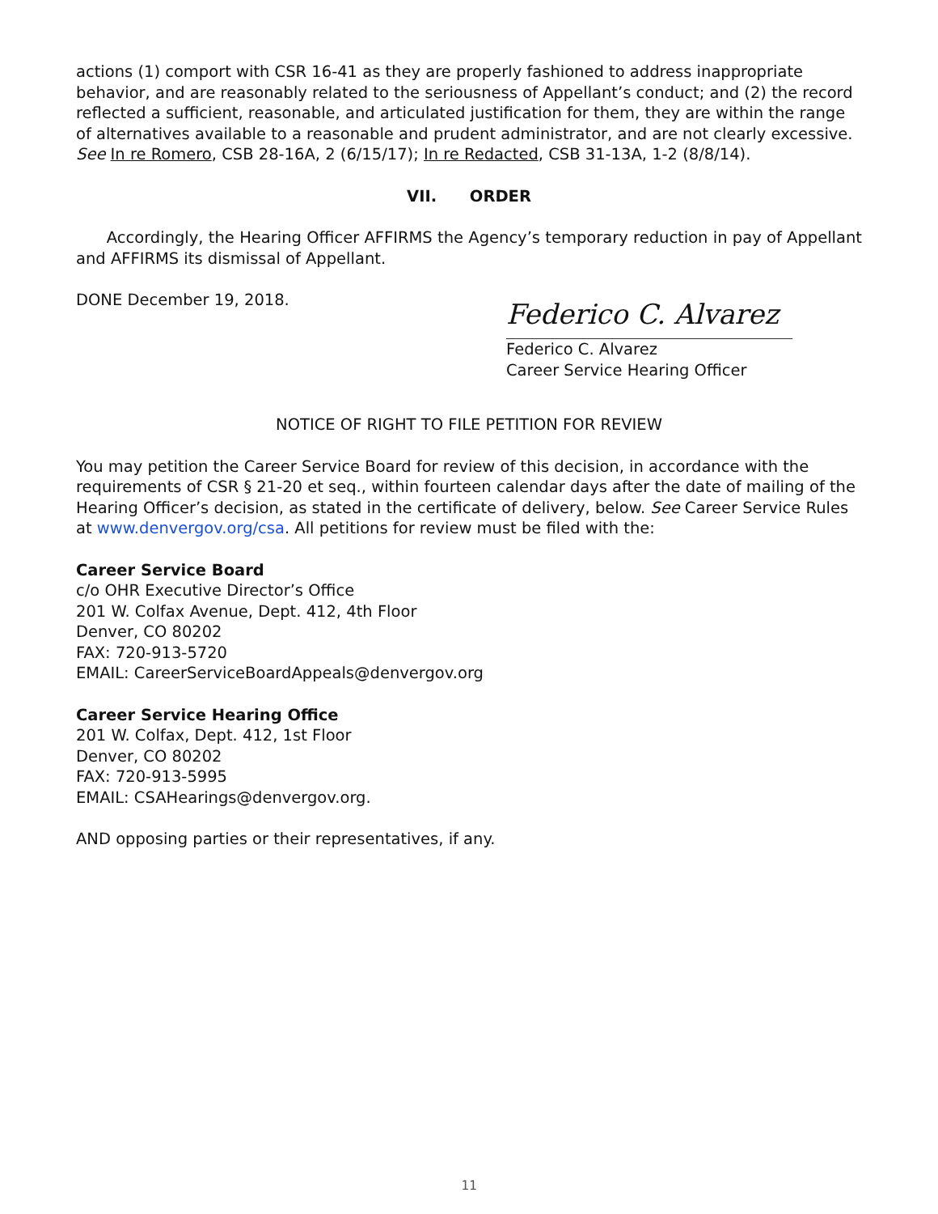actions (1) comport with CSR 16-41 as they are properly fashioned to address inappropriate behavior, and are reasonably related to the seriousness of Appellant’s conduct; and (2) the record reflected a sufficient, reasonable, and articulated justification for them, they are within the range of alternatives available to a reasonable and prudent administrator, and are not clearly excessive. See In re Romero, CSB 28-16A, 2 (6/15/17); In re Redacted, CSB 31-13A, 1-2 (8/8/14).
VII. ORDER
Accordingly, the Hearing Officer AFFIRMS the Agency’s temporary reduction in pay of Appellant and AFFIRMS its dismissal of Appellant.
DONE December 19, 2018.
Federico C. Alvarez
Federico C. Alvarez
Career Service Hearing Officer
NOTICE OF RIGHT TO FILE PETITION FOR REVIEW
You may petition the Career Service Board for review of this decision, in accordance with the requirements of CSR § 21-20 et seq., within fourteen calendar days after the date of mailing of the Hearing Officer’s decision, as stated in the certificate of delivery, below. See Career Service Rules at www.denvergov.org/csa. All petitions for review must be filed with the:
Career Service Board
c/o OHR Executive Director’s Office
201 W. Colfax Avenue, Dept. 412, 4th Floor
Denver, CO 80202
FAX: 720-913-5720
EMAIL: CareerServiceBoardAppeals@denvergov.org
Career Service Hearing Office
201 W. Colfax, Dept. 412, 1st Floor
Denver, CO 80202
FAX: 720-913-5995
EMAIL: CSAHearings@denvergov.org.
AND opposing parties or their representatives, if any.
11